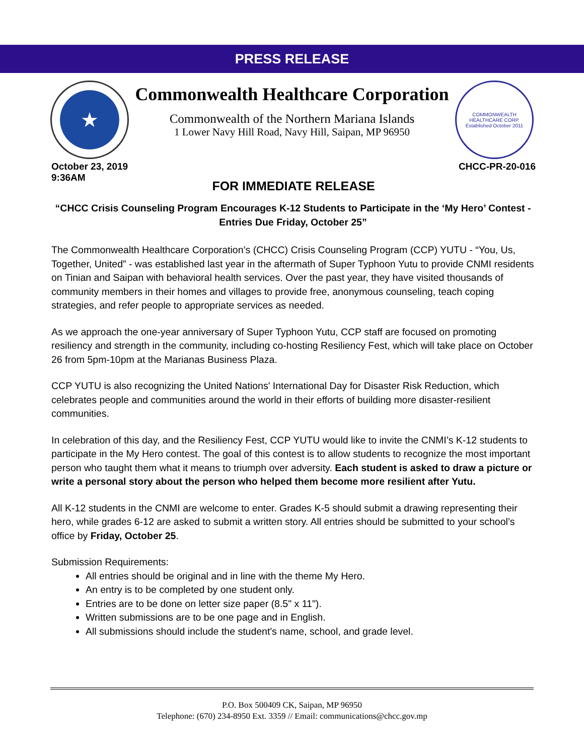PRESS RELEASE
★
Commonwealth Healthcare Corporation
Commonwealth of the Northern Mariana Islands
1 Lower Navy Hill Road, Navy Hill, Saipan, MP 96950
COMMONWEALTH HEALTHCARE CORP.
Established October 2011
October 23, 2019
9:36AM
CHCC-PR-20-016
FOR IMMEDIATE RELEASE
“CHCC Crisis Counseling Program Encourages K-12 Students to Participate in the ‘My Hero’ Contest - Entries Due Friday, October 25”
The Commonwealth Healthcare Corporation’s (CHCC) Crisis Counseling Program (CCP) YUTU - “You, Us, Together, United” - was established last year in the aftermath of Super Typhoon Yutu to provide CNMI residents on Tinian and Saipan with behavioral health services. Over the past year, they have visited thousands of community members in their homes and villages to provide free, anonymous counseling, teach coping strategies, and refer people to appropriate services as needed.
As we approach the one-year anniversary of Super Typhoon Yutu, CCP staff are focused on promoting resiliency and strength in the community, including co-hosting Resiliency Fest, which will take place on October 26 from 5pm-10pm at the Marianas Business Plaza.
CCP YUTU is also recognizing the United Nations' International Day for Disaster Risk Reduction, which celebrates people and communities around the world in their efforts of building more disaster-resilient communities.
In celebration of this day, and the Resiliency Fest, CCP YUTU would like to invite the CNMI’s K-12 students to participate in the My Hero contest. The goal of this contest is to allow students to recognize the most important person who taught them what it means to triumph over adversity. Each student is asked to draw a picture or write a personal story about the person who helped them become more resilient after Yutu.
All K-12 students in the CNMI are welcome to enter. Grades K-5 should submit a drawing representing their hero, while grades 6-12 are asked to submit a written story. All entries should be submitted to your school’s office by Friday, October 25.
Submission Requirements:
All entries should be original and in line with the theme My Hero.
An entry is to be completed by one student only.
Entries are to be done on letter size paper (8.5" x 11").
Written submissions are to be one page and in English.
All submissions should include the student's name, school, and grade level.
P.O. Box 500409 CK, Saipan, MP 96950
Telephone: (670) 234-8950 Ext. 3359 // Email: communications@chcc.gov.mp